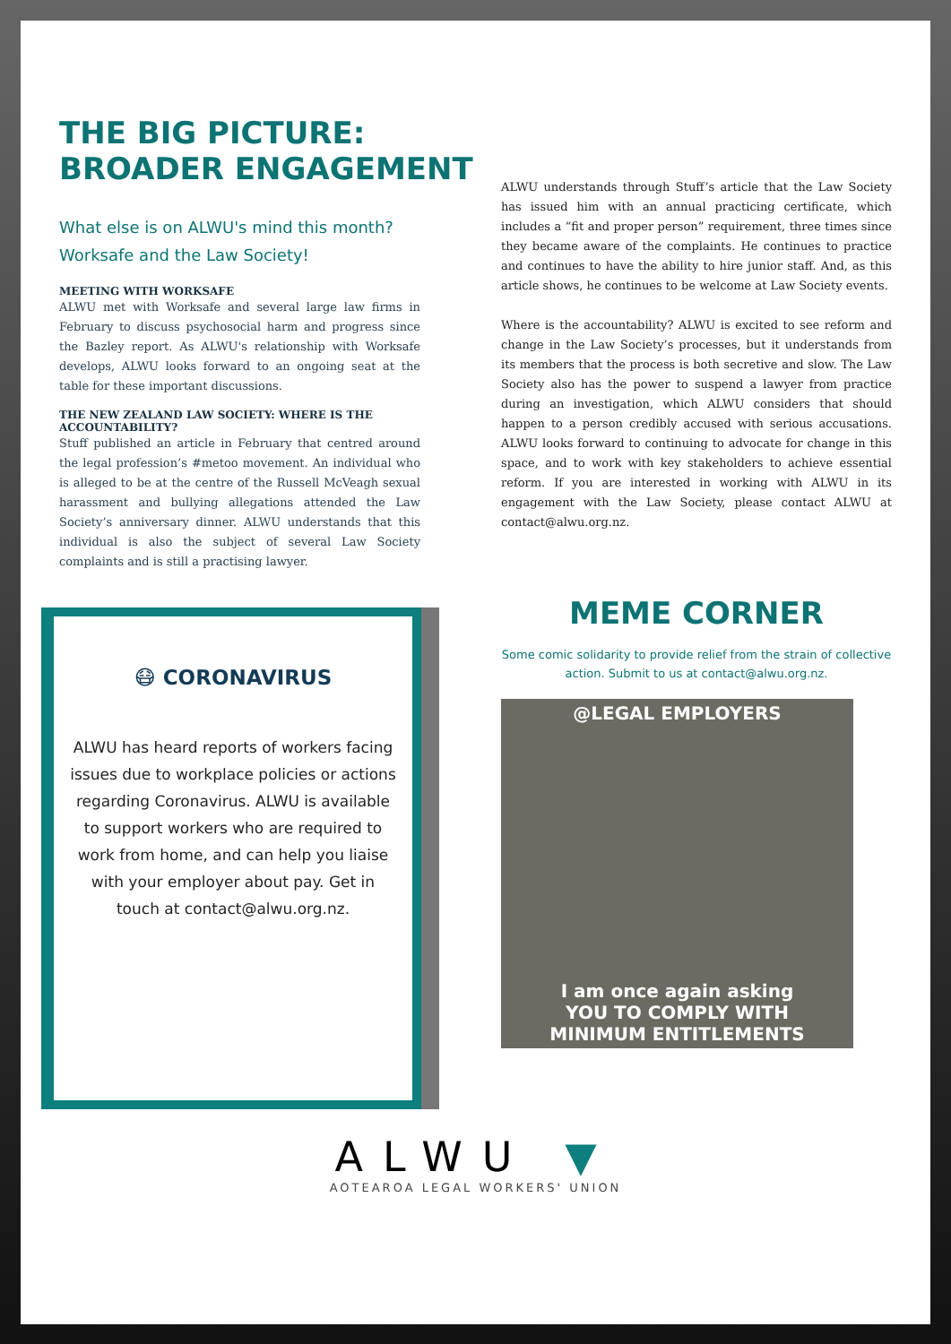THE BIG PICTURE:
BROADER ENGAGEMENT
What else is on ALWU's mind this month?
Worksafe and the Law Society!
MEETING WITH WORKSAFE
ALWU met with Worksafe and several large law firms in February to discuss psychosocial harm and progress since the Bazley report. As ALWU's relationship with Worksafe develops, ALWU looks forward to an ongoing seat at the table for these important discussions.
THE NEW ZEALAND LAW SOCIETY: WHERE IS THE ACCOUNTABILITY?
Stuff published an article in February that centred around the legal profession’s #metoo movement. An individual who is alleged to be at the centre of the Russell McVeagh sexual harassment and bullying allegations attended the Law Society’s anniversary dinner. ALWU understands that this individual is also the subject of several Law Society complaints and is still a practising lawyer.
😷 CORONAVIRUS
ALWU has heard reports of workers facing issues due to workplace policies or actions regarding Coronavirus. ALWU is available to support workers who are required to work from home, and can help you liaise with your employer about pay. Get in touch at contact@alwu.org.nz.
ALWU understands through Stuff’s article that the Law Society has issued him with an annual practicing certificate, which includes a “fit and proper person” requirement, three times since they became aware of the complaints. He continues to practice and continues to have the ability to hire junior staff. And, as this article shows, he continues to be welcome at Law Society events.
Where is the accountability? ALWU is excited to see reform and change in the Law Society’s processes, but it understands from its members that the process is both secretive and slow. The Law Society also has the power to suspend a lawyer from practice during an investigation, which ALWU considers that should happen to a person credibly accused with serious accusations. ALWU looks forward to continuing to advocate for change in this space, and to work with key stakeholders to achieve essential reform. If you are interested in working with ALWU in its engagement with the Law Society, please contact ALWU at contact@alwu.org.nz.
MEME CORNER
Some comic solidarity to provide relief from the strain of collective action. Submit to us at contact@alwu.org.nz.
@LEGAL EMPLOYERS
I am once again asking
YOU TO COMPLY WITH
MINIMUM ENTITLEMENTS
ALWU ▼
AOTEAROA LEGAL WORKERS' UNION